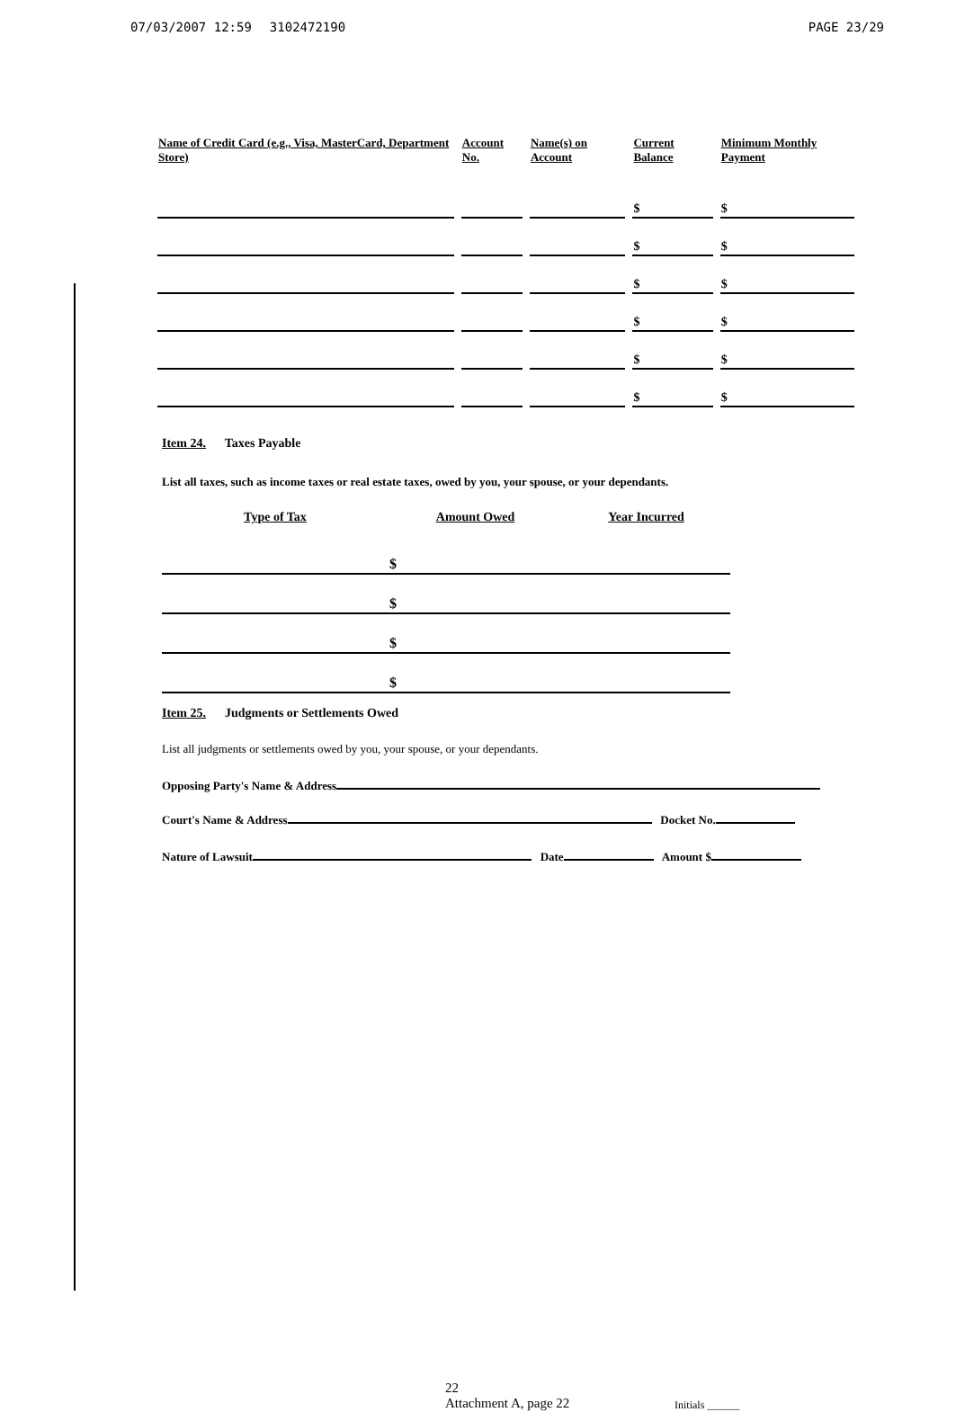07/03/2007 12:59 3102472190 PAGE 23/29
| Name of Credit Card (e.g., Visa, MasterCard, Department Store) | | Account No. | | Name(s) on Account | | Current Balance | | Minimum Monthly Payment |
| --- | --- | --- | --- | --- | --- | --- | --- | --- |
| | | | | | | $ | | $ |
| | | | | | | $ | | $ |
| | | | | | | $ | | $ |
| | | | | | | $ | | $ |
| | | | | | | $ | | $ |
| | | | | | | $ | | $ |
Item 24. Taxes Payable
List all taxes, such as income taxes or real estate taxes, owed by you, your spouse, or your dependants.
| Type of Tax | Amount Owed | Year Incurred |
| --- | --- | --- |
| | $ | |
| | $ | |
| | $ | |
| | $ | |
Item 25. Judgments or Settlements Owed
List all judgments or settlements owed by you, your spouse, or your dependants.
Opposing Party's Name & Address
Court's Name & Address Docket No.
Nature of Lawsuit Date Amount $
22
Attachment A, page 22
Initials ______